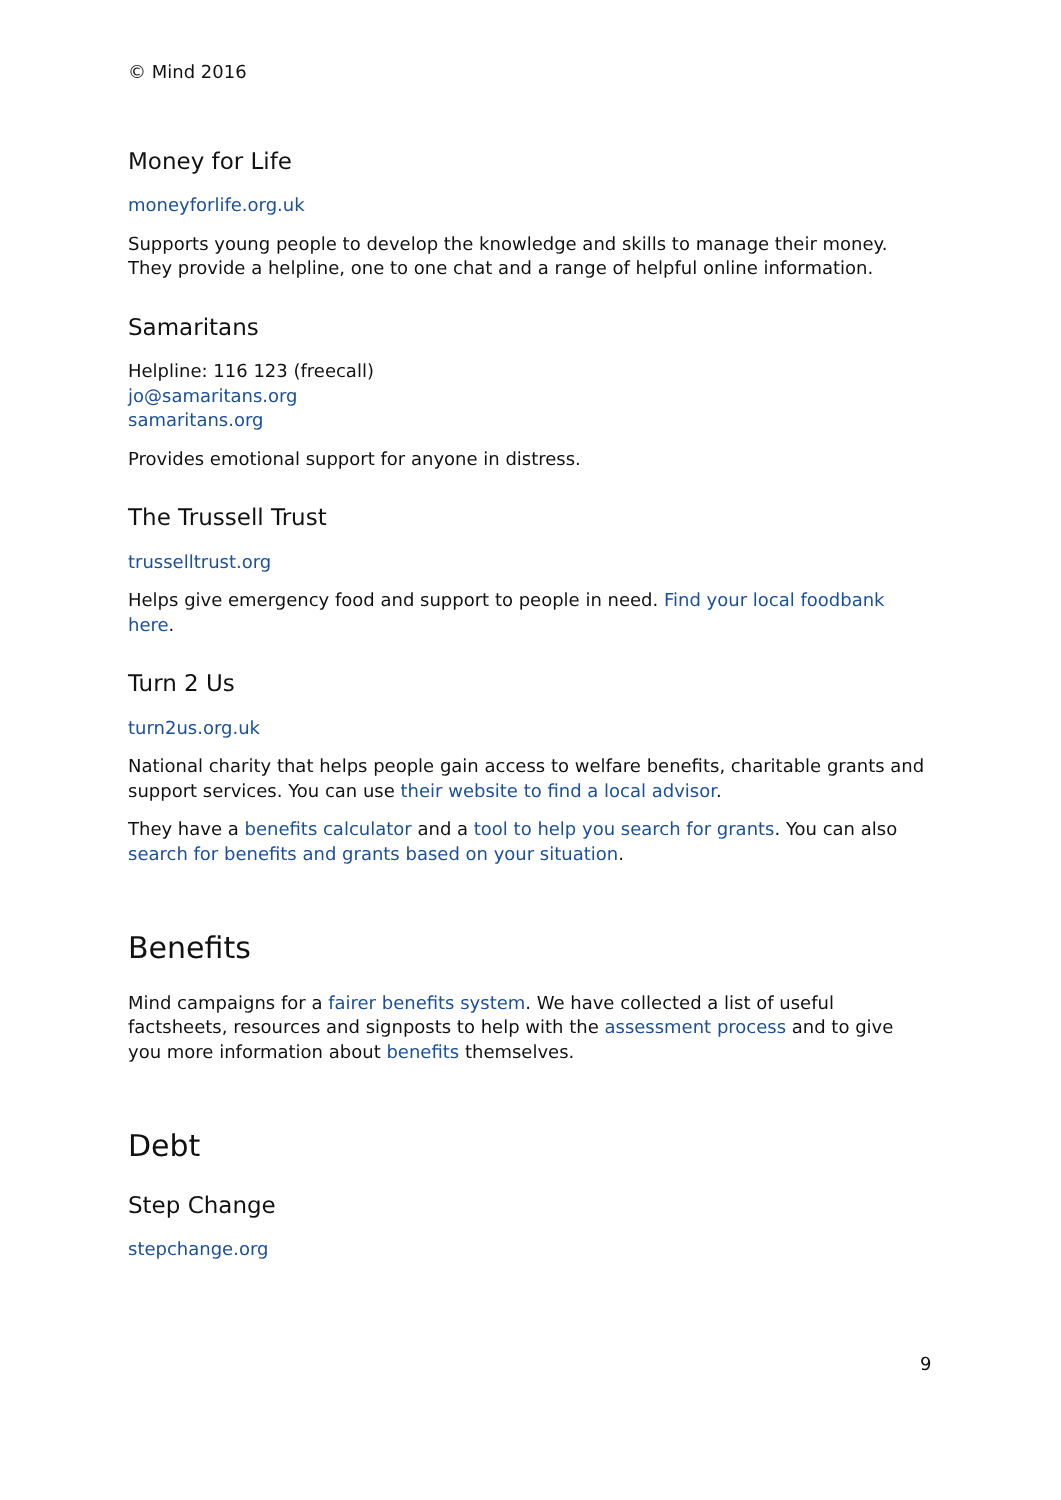© Mind 2016
Money for Life
moneyforlife.org.uk
Supports young people to develop the knowledge and skills to manage their money. They provide a helpline, one to one chat and a range of helpful online information.
Samaritans
Helpline: 116 123 (freecall)
jo@samaritans.org
samaritans.org
Provides emotional support for anyone in distress.
The Trussell Trust
trusselltrust.org
Helps give emergency food and support to people in need. Find your local foodbank here.
Turn 2 Us
turn2us.org.uk
National charity that helps people gain access to welfare benefits, charitable grants and support services. You can use their website to find a local advisor.
They have a benefits calculator and a tool to help you search for grants. You can also search for benefits and grants based on your situation.
Benefits
Mind campaigns for a fairer benefits system. We have collected a list of useful factsheets, resources and signposts to help with the assessment process and to give you more information about benefits themselves.
Debt
Step Change
stepchange.org
9